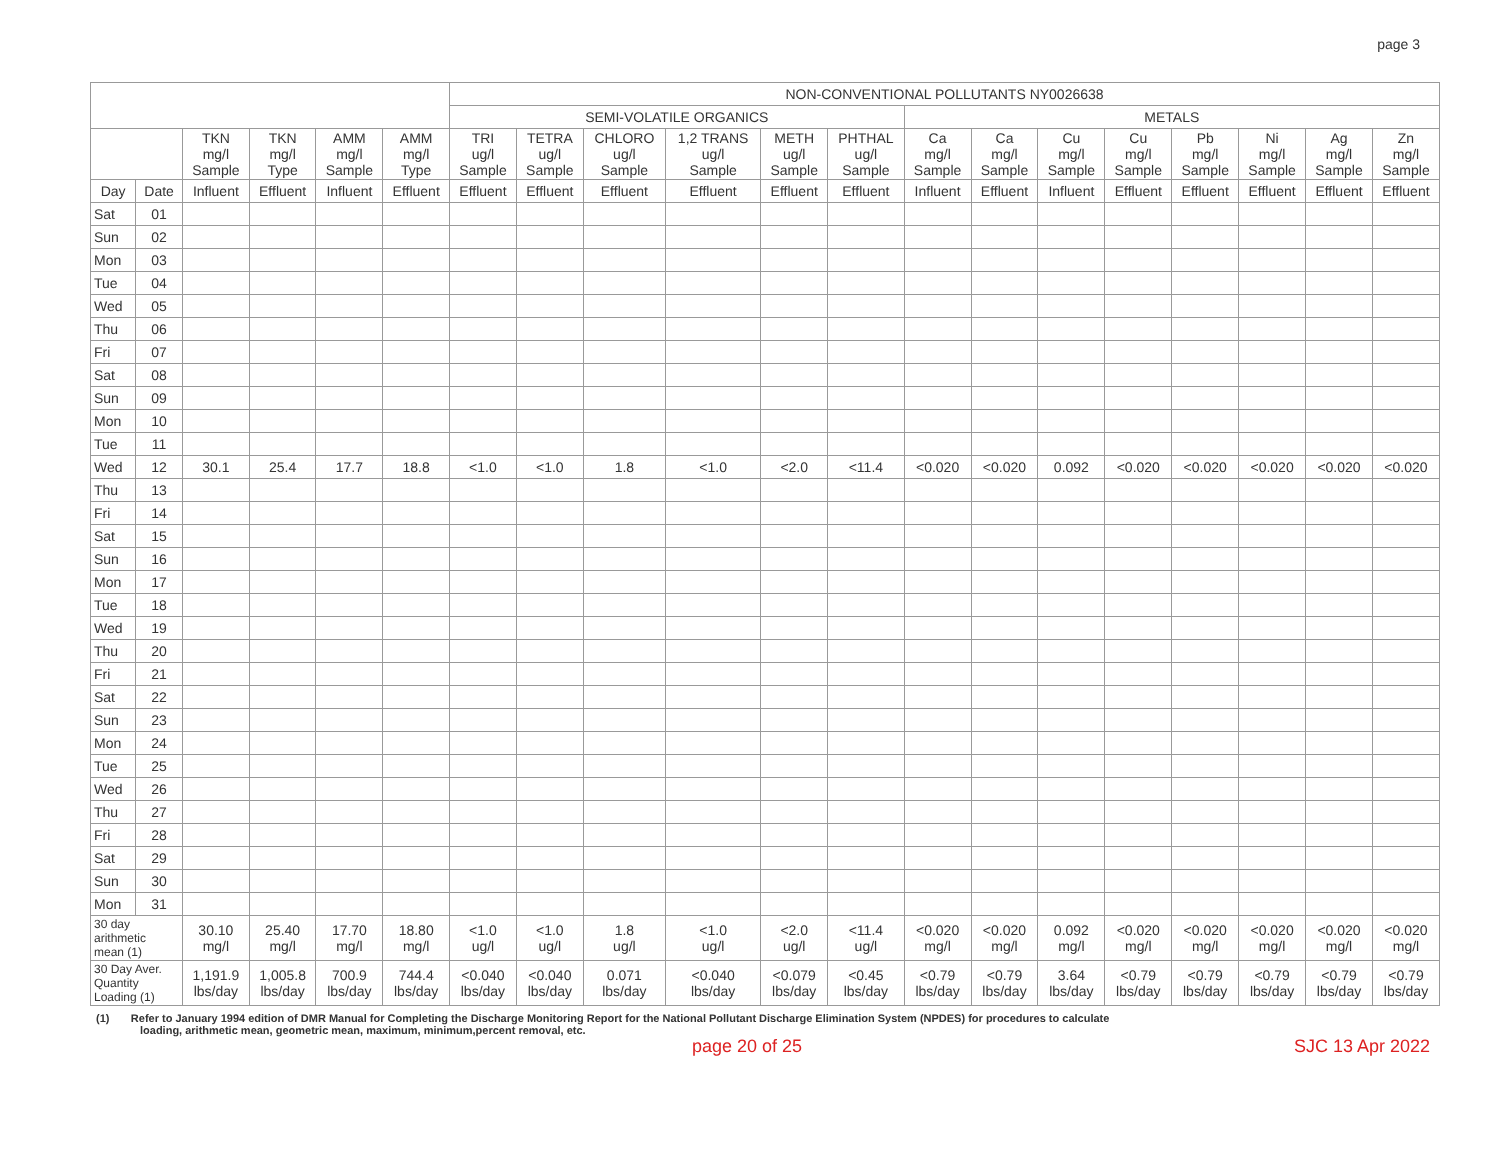page 3
| | | | | | | NON-CONVENTIONAL POLLUTANTS NY0026638 | | | | | | | | | | | | | |
| --- | --- | --- | --- | --- | --- | --- | --- | --- | --- | --- | --- | --- | --- | --- | --- | --- | --- | --- | --- |
| | | | | | | SEMI-VOLATILE ORGANICS | | | | | | METALS | | | | | | | |
| | | TKN mg/l Sample | TKN mg/l Type | AMM mg/l Sample | AMM mg/l Type | TRI ug/l Sample | TETRA ug/l Sample | CHLORO ug/l Sample | 1,2 TRANS ug/l Sample | METH ug/l Sample | PHTHAL ug/l Sample | Ca mg/l Sample | Ca mg/l Sample | Cu mg/l Sample | Cu mg/l Sample | Pb mg/l Sample | Ni mg/l Sample | Ag mg/l Sample | Zn mg/l Sample |
| Day | Date | Influent | Effluent | Influent | Effluent | Effluent | Effluent | Effluent | Effluent | Effluent | Effluent | Influent | Effluent | Influent | Effluent | Effluent | Effluent | Effluent | Effluent |
| Sat | 01 | | | | | | | | | | | | | | | | | | |
| Sun | 02 | | | | | | | | | | | | | | | | | | |
| Mon | 03 | | | | | | | | | | | | | | | | | | |
| Tue | 04 | | | | | | | | | | | | | | | | | | |
| Wed | 05 | | | | | | | | | | | | | | | | | | |
| Thu | 06 | | | | | | | | | | | | | | | | | | |
| Fri | 07 | | | | | | | | | | | | | | | | | | |
| Sat | 08 | | | | | | | | | | | | | | | | | | |
| Sun | 09 | | | | | | | | | | | | | | | | | | |
| Mon | 10 | | | | | | | | | | | | | | | | | | |
| Tue | 11 | | | | | | | | | | | | | | | | | | |
| Wed | 12 | 30.1 | 25.4 | 17.7 | 18.8 | <1.0 | <1.0 | 1.8 | <1.0 | <2.0 | <11.4 | <0.020 | <0.020 | 0.092 | <0.020 | <0.020 | <0.020 | <0.020 | <0.020 |
| Thu | 13 | | | | | | | | | | | | | | | | | | |
| Fri | 14 | | | | | | | | | | | | | | | | | | |
| Sat | 15 | | | | | | | | | | | | | | | | | | |
| Sun | 16 | | | | | | | | | | | | | | | | | | |
| Mon | 17 | | | | | | | | | | | | | | | | | | |
| Tue | 18 | | | | | | | | | | | | | | | | | | |
| Wed | 19 | | | | | | | | | | | | | | | | | | |
| Thu | 20 | | | | | | | | | | | | | | | | | | |
| Fri | 21 | | | | | | | | | | | | | | | | | | |
| Sat | 22 | | | | | | | | | | | | | | | | | | |
| Sun | 23 | | | | | | | | | | | | | | | | | | |
| Mon | 24 | | | | | | | | | | | | | | | | | | |
| Tue | 25 | | | | | | | | | | | | | | | | | | |
| Wed | 26 | | | | | | | | | | | | | | | | | | |
| Thu | 27 | | | | | | | | | | | | | | | | | | |
| Fri | 28 | | | | | | | | | | | | | | | | | | |
| Sat | 29 | | | | | | | | | | | | | | | | | | |
| Sun | 30 | | | | | | | | | | | | | | | | | | |
| Mon | 31 | | | | | | | | | | | | | | | | | | |
| 30 day arithmetic mean (1) | | 30.10 mg/l | 25.40 mg/l | 17.70 mg/l | 18.80 mg/l | <1.0 ug/l | <1.0 ug/l | 1.8 ug/l | <1.0 ug/l | <2.0 ug/l | <11.4 ug/l | <0.020 mg/l | <0.020 mg/l | 0.092 mg/l | <0.020 mg/l | <0.020 mg/l | <0.020 mg/l | <0.020 mg/l | <0.020 mg/l |
| 30 Day Aver. Quantity Loading (1) | | 1,191.9 lbs/day | 1,005.8 lbs/day | 700.9 lbs/day | 744.4 lbs/day | <0.040 lbs/day | <0.040 lbs/day | 0.071 lbs/day | <0.040 lbs/day | <0.079 lbs/day | <0.45 lbs/day | <0.79 lbs/day | <0.79 lbs/day | 3.64 lbs/day | <0.79 lbs/day | <0.79 lbs/day | <0.79 lbs/day | <0.79 lbs/day | <0.79 lbs/day |
(1) Refer to January 1994 edition of DMR Manual for Completing the Discharge Monitoring Report for the National Pollutant Discharge Elimination System (NPDES) for procedures to calculate
loading, arithmetic mean, geometric mean, maximum, minimum,percent removal, etc.
page 20 of 25 SJC 13 Apr 2022